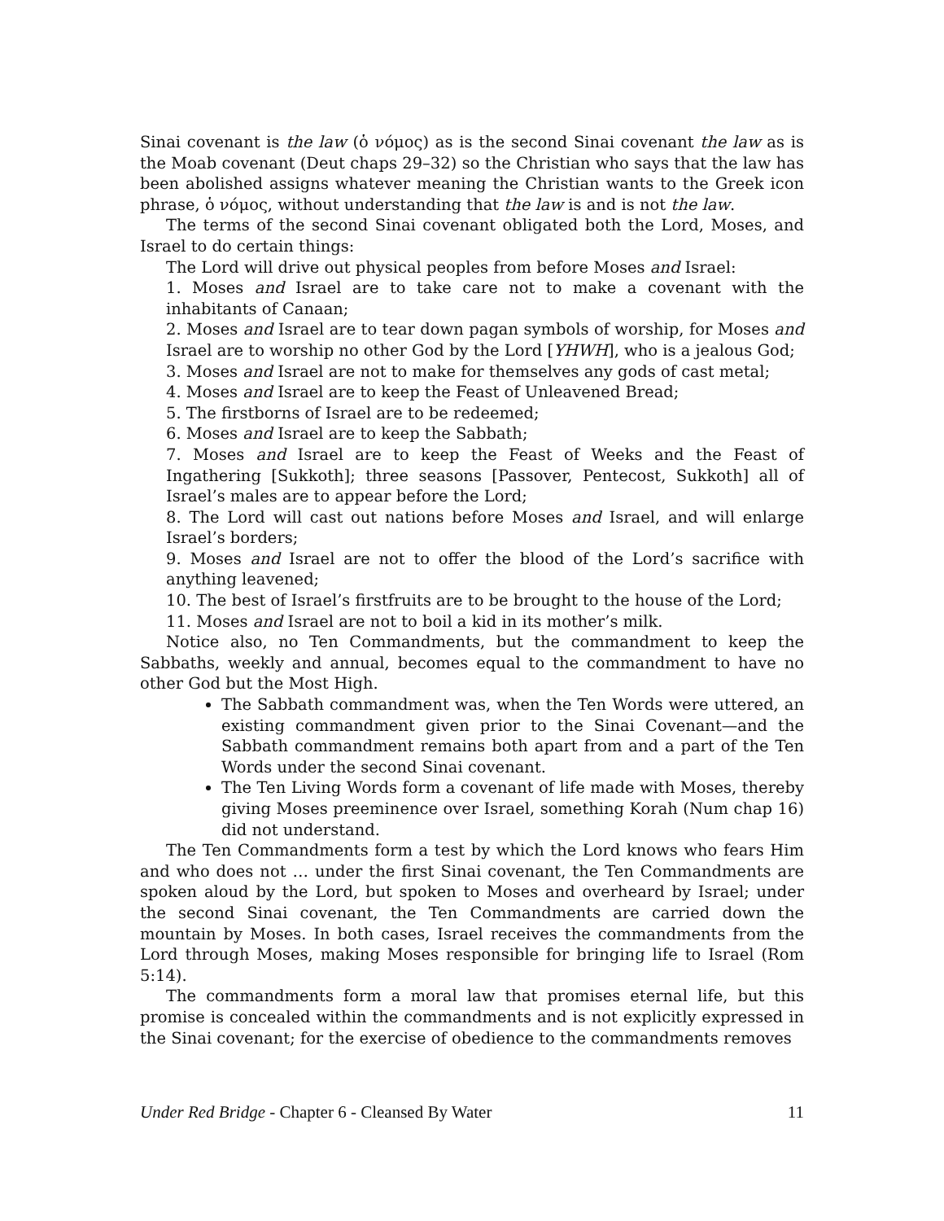Sinai covenant is the law (ὁ νόμος) as is the second Sinai covenant the law as is the Moab covenant (Deut chaps 29–32) so the Christian who says that the law has been abolished assigns whatever meaning the Christian wants to the Greek icon phrase, ὁ νόμος, without understanding that the law is and is not the law.
The terms of the second Sinai covenant obligated both the Lord, Moses, and Israel to do certain things:
The Lord will drive out physical peoples from before Moses and Israel:
1. Moses and Israel are to take care not to make a covenant with the inhabitants of Canaan;
2. Moses and Israel are to tear down pagan symbols of worship, for Moses and Israel are to worship no other God by the Lord [YHWH], who is a jealous God;
3. Moses and Israel are not to make for themselves any gods of cast metal;
4. Moses and Israel are to keep the Feast of Unleavened Bread;
5. The firstborns of Israel are to be redeemed;
6. Moses and Israel are to keep the Sabbath;
7. Moses and Israel are to keep the Feast of Weeks and the Feast of Ingathering [Sukkoth]; three seasons [Passover, Pentecost, Sukkoth] all of Israel’s males are to appear before the Lord;
8. The Lord will cast out nations before Moses and Israel, and will enlarge Israel’s borders;
9. Moses and Israel are not to offer the blood of the Lord’s sacrifice with anything leavened;
10. The best of Israel’s firstfruits are to be brought to the house of the Lord;
11. Moses and Israel are not to boil a kid in its mother’s milk.
Notice also, no Ten Commandments, but the commandment to keep the Sabbaths, weekly and annual, becomes equal to the commandment to have no other God but the Most High.
The Sabbath commandment was, when the Ten Words were uttered, an existing commandment given prior to the Sinai Covenant—and the Sabbath commandment remains both apart from and a part of the Ten Words under the second Sinai covenant.
The Ten Living Words form a covenant of life made with Moses, thereby giving Moses preeminence over Israel, something Korah (Num chap 16) did not understand.
The Ten Commandments form a test by which the Lord knows who fears Him and who does not … under the first Sinai covenant, the Ten Commandments are spoken aloud by the Lord, but spoken to Moses and overheard by Israel; under the second Sinai covenant, the Ten Commandments are carried down the mountain by Moses. In both cases, Israel receives the commandments from the Lord through Moses, making Moses responsible for bringing life to Israel (Rom 5:14).
The commandments form a moral law that promises eternal life, but this promise is concealed within the commandments and is not explicitly expressed in the Sinai covenant; for the exercise of obedience to the commandments removes
Under Red Bridge - Chapter 6 - Cleansed By Water 11